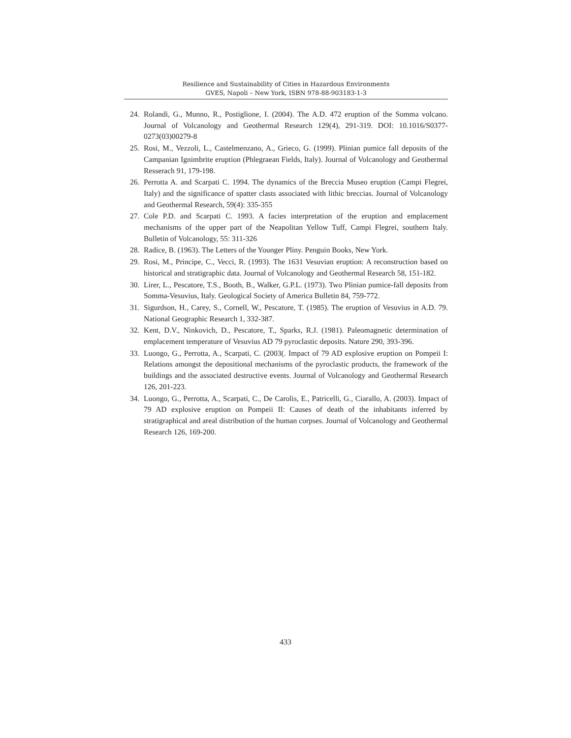Resilience and Sustainability of Cities in Hazardous Environments
GVES, Napoli – New York, ISBN 978-88-903183-1-3
24. Rolandi, G., Munno, R., Postiglione, I. (2004). The A.D. 472 eruption of the Somma volcano. Journal of Volcanology and Geothermal Research 129(4), 291-319. DOI: 10.1016/S0377-0273(03)00279-8
25. Rosi, M., Vezzoli, L., Castelmenzano, A., Grieco, G. (1999). Plinian pumice fall deposits of the Campanian Ignimbrite eruption (Phlegraean Fields, Italy). Journal of Volcanology and Geothermal Resserach 91, 179-198.
26. Perrotta A. and Scarpati C. 1994. The dynamics of the Breccia Museo eruption (Campi Flegrei, Italy) and the significance of spatter clasts associated with lithic breccias. Journal of Volcanology and Geothermal Research, 59(4): 335-355
27. Cole P.D. and Scarpati C. 1993. A facies interpretation of the eruption and emplacement mechanisms of the upper part of the Neapolitan Yellow Tuff, Campi Flegrei, southern Italy. Bulletin of Volcanology, 55: 311-326
28. Radice, B. (1963). The Letters of the Younger Pliny. Penguin Books, New York.
29. Rosi, M., Principe, C., Vecci, R. (1993). The 1631 Vesuvian eruption: A reconstruction based on historical and stratigraphic data. Journal of Volcanology and Geothermal Research 58, 151-182.
30. Lirer, L., Pescatore, T.S., Booth, B., Walker, G.P.L. (1973). Two Plinian pumice-fall deposits from Somma-Vesuvius, Italy. Geological Society of America Bulletin 84, 759-772.
31. Sigurdson, H., Carey, S., Cornell, W., Pescatore, T. (1985). The eruption of Vesuvius in A.D. 79. National Geographic Research 1, 332-387.
32. Kent, D.V., Ninkovich, D., Pescatore, T., Sparks, R.J. (1981). Paleomagnetic determination of emplacement temperature of Vesuvius AD 79 pyroclastic deposits. Nature 290, 393-396.
33. Luongo, G., Perrotta, A., Scarpati, C. (2003(. Impact of 79 AD explosive eruption on Pompeii I: Relations amongst the depositional mechanisms of the pyroclastic products, the framework of the buildings and the associated destructive events. Journal of Volcanology and Geothermal Research 126, 201-223.
34. Luongo, G., Perrotta, A., Scarpati, C., De Carolis, E., Patricelli, G., Ciarallo, A. (2003). Impact of 79 AD explosive eruption on Pompeii II: Causes of death of the inhabitants inferred by stratigraphical and areal distribution of the human corpses. Journal of Volcanology and Geothermal Research 126, 169-200.
433